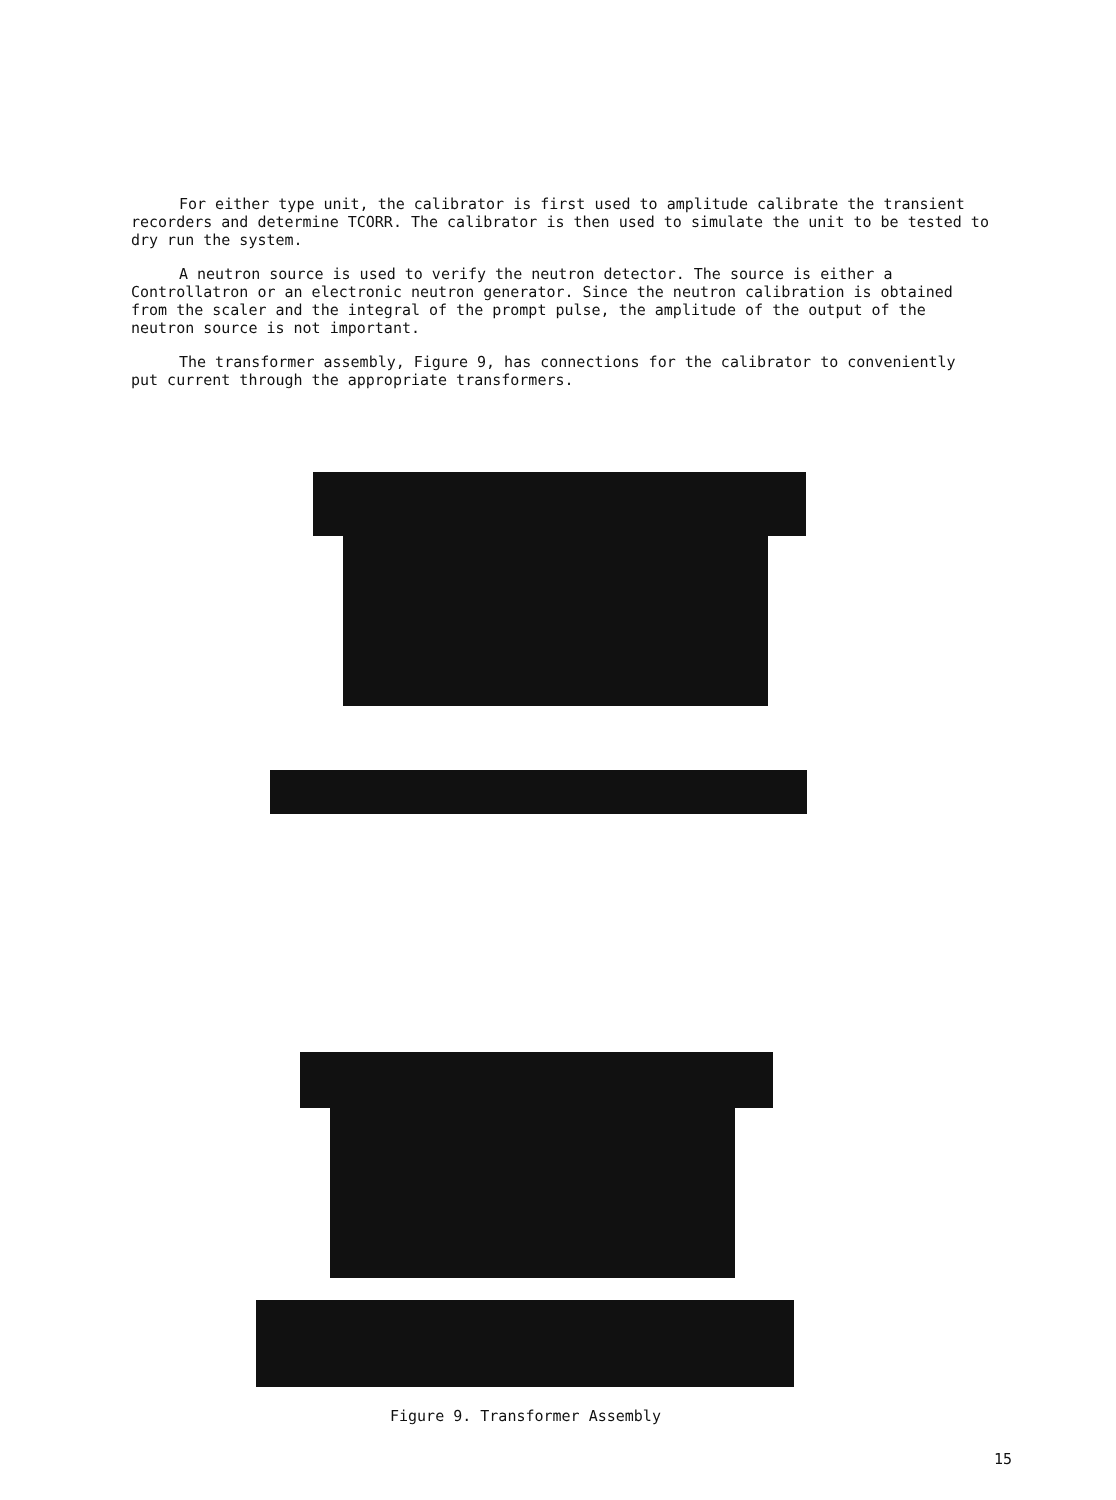For either type unit, the calibrator is first used to amplitude calibrate the transient recorders and determine TCORR. The calibrator is then used to simulate the unit to be tested to dry run the system.
A neutron source is used to verify the neutron detector. The source is either a Controllatron or an electronic neutron generator. Since the neutron calibration is obtained from the scaler and the integral of the prompt pulse, the amplitude of the output of the neutron source is not important.
The transformer assembly, Figure 9, has connections for the calibrator to conveniently put current through the appropriate transformers.
Figure 9. Transformer Assembly
15